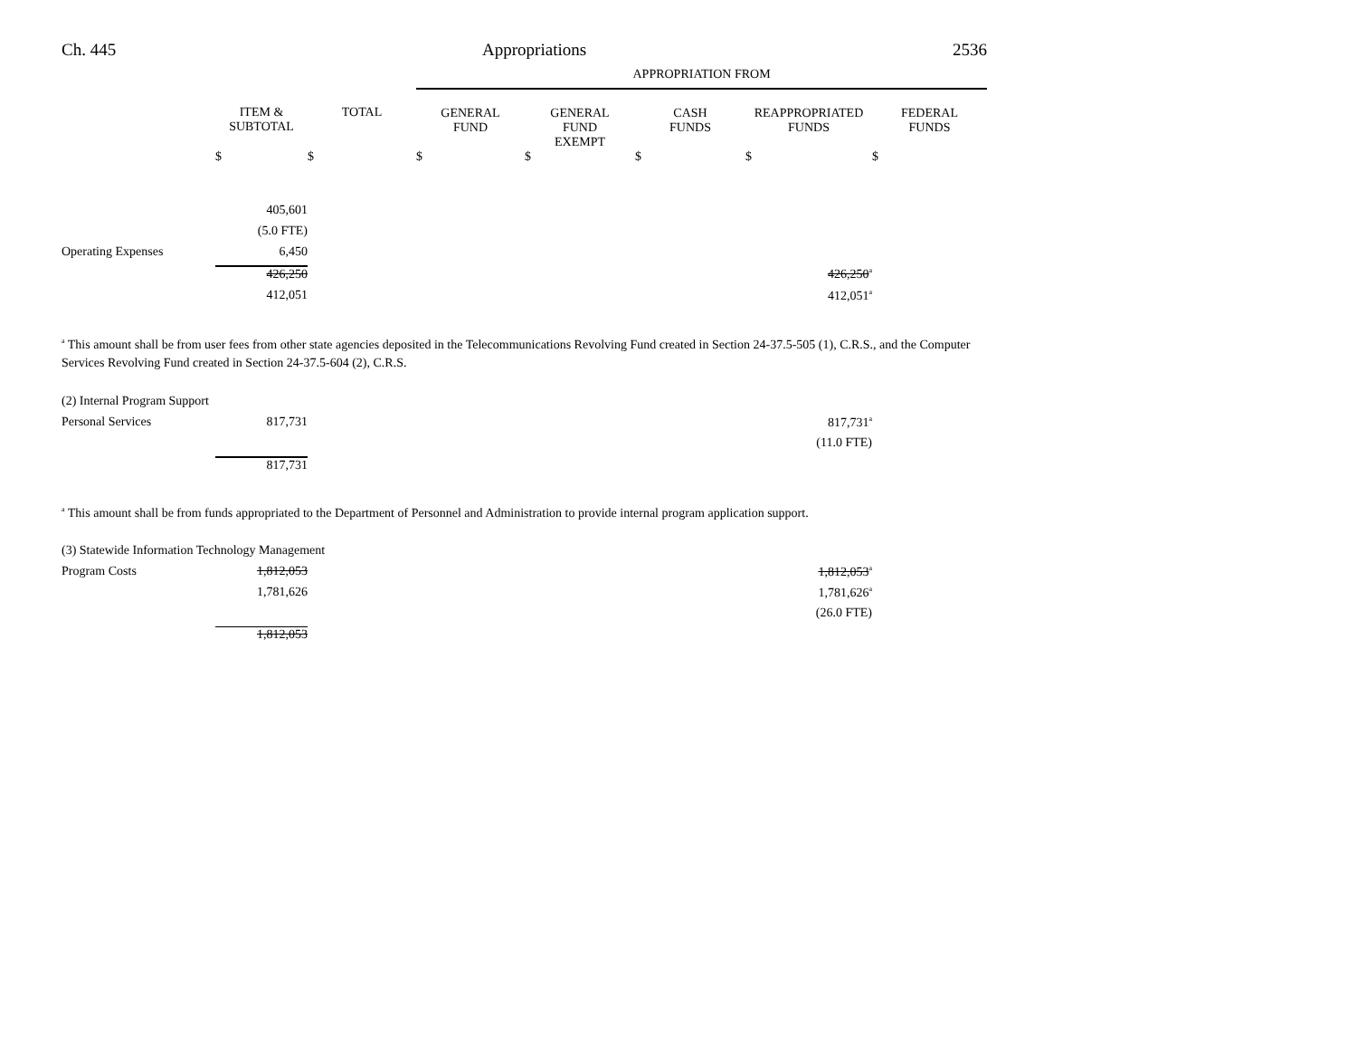Ch. 445 Appropriations 2536
| | | | APPROPRIATION FROM | | | | |
| --- | --- | --- | --- | --- | --- | --- | --- |
| | ITEM & SUBTOTAL | TOTAL | GENERAL FUND | GENERAL FUND EXEMPT | CASH FUNDS | REAPPROPRIATED FUNDS | FEDERAL FUNDS |
| | $ | $ | $ | $ | $ | $ | $ |
| | 405,601 | | | | | | |
| | (5.0 FTE) | | | | | | |
| Operating Expenses | 6,450 | | | | | | |
| | 426,250 | | | | | 426,250<sup>a</sup> | |
| | 412,051 | | | | | 412,051<sup>a</sup> | |
<sup>a</sup> This amount shall be from user fees from other state agencies deposited in the Telecommunications Revolving Fund created in Section 24-37.5-505 (1), C.R.S., and the Computer Services Revolving Fund created in Section 24-37.5-604 (2), C.R.S.
| (2) Internal Program Support | | | | | | |
| Personal Services | 817,731 | | | | | 817,731<sup>a</sup> |
| | | | | | | (11.0 FTE) |
| | 817,731 | | | | | |
<sup>a</sup> This amount shall be from funds appropriated to the Department of Personnel and Administration to provide internal program application support.
| (3) Statewide Information Technology Management | | | | | | |
| Program Costs | 1,812,053 | | | | | 1,812,053<sup>a</sup> |
| | 1,781,626 | | | | | 1,781,626<sup>a</sup> |
| | | | | | | (26.0 FTE) |
| | 1,812,053 | | | | | |